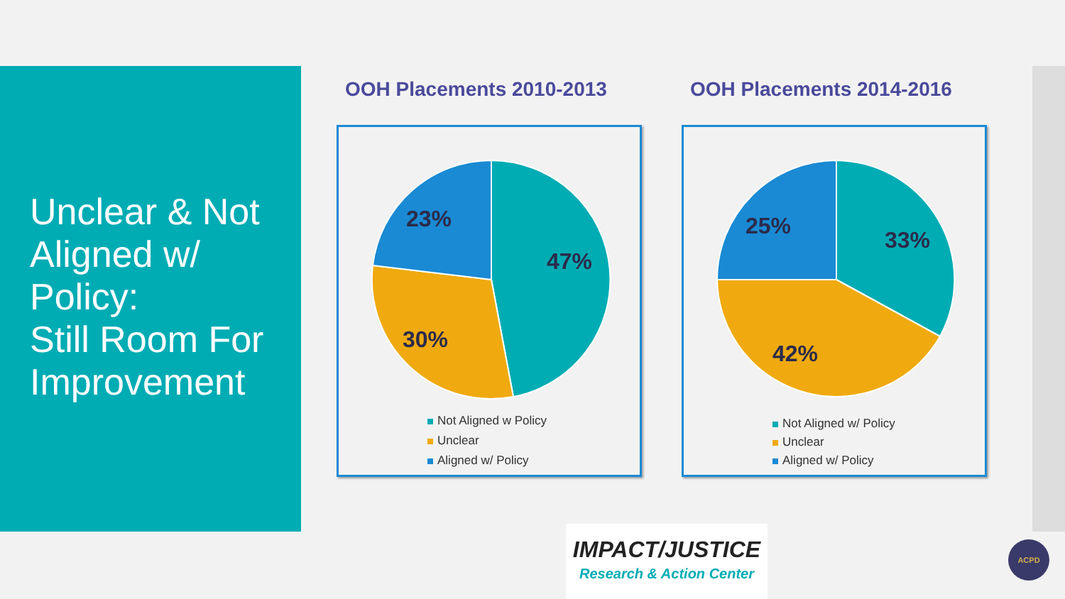Unclear & Not Aligned w/ Policy:
Still Room For Improvement
OOH Placements 2010-2013
47%
30%
23%
Not Aligned w Policy
Unclear
Aligned w/ Policy
OOH Placements 2014-2016
33%
42%
25%
Not Aligned w/ Policy
Unclear
Aligned w/ Policy
IMPACT/JUSTICE
Research & Action Center
ACPD